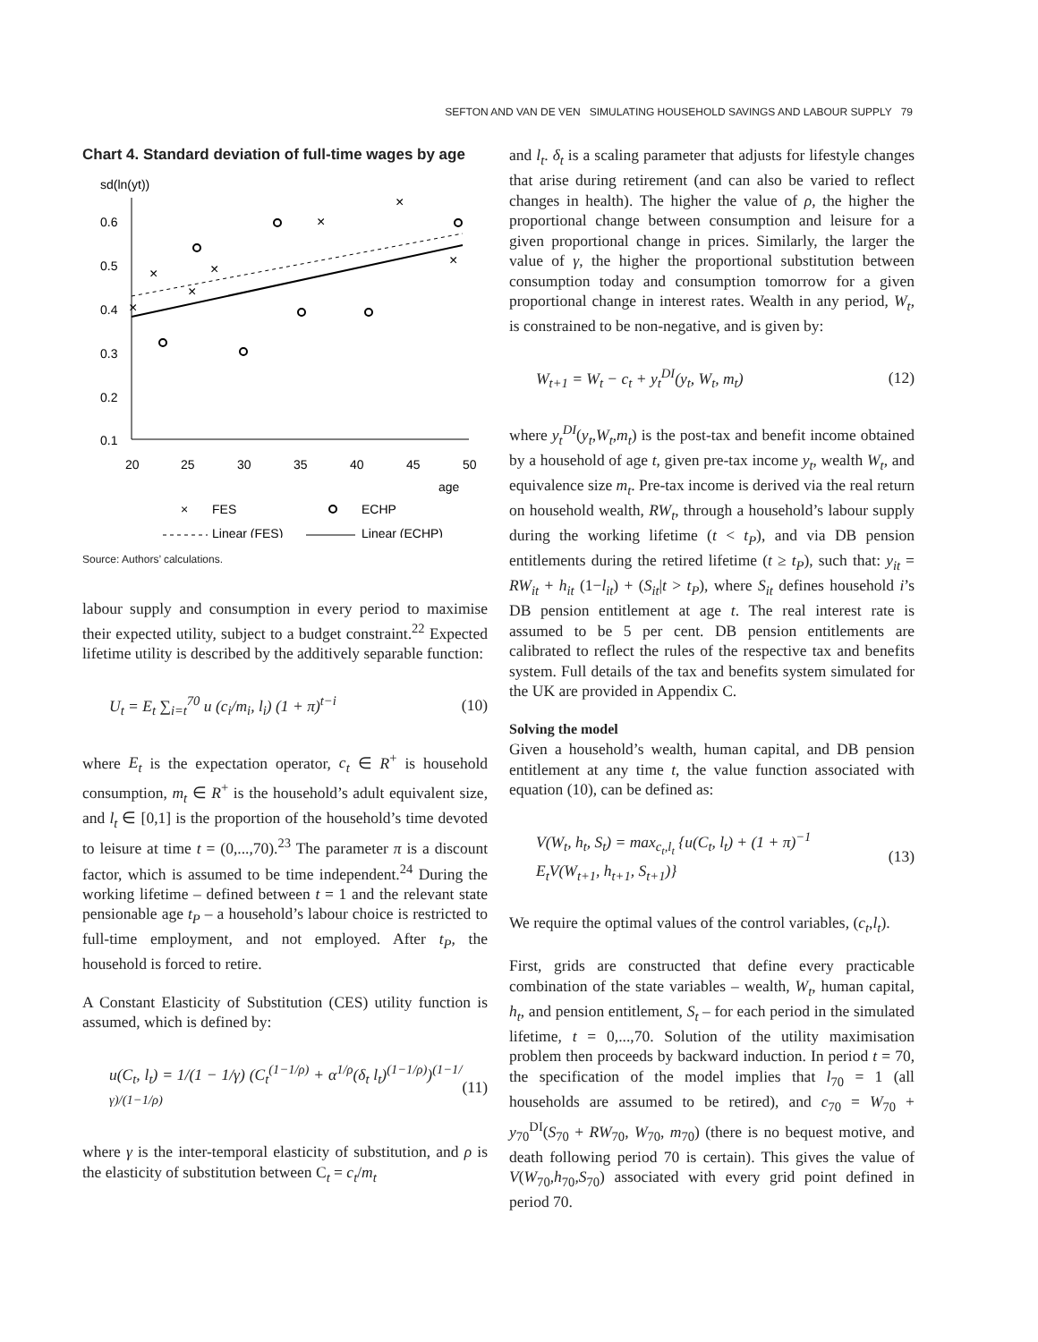SEFTON AND VAN DE VEN SIMULATING HOUSEHOLD SAVINGS AND LABOUR SUPPLY 79
Chart 4. Standard deviation of full-time wages by age
sd(ln(yt))
0.6
0.5
0.4
0.3
0.2
0.1
20
25
30
35
40
45
50
age
×
×
×
×
×
×
×
×
FES
ECHP
Linear (FES)
Linear (ECHP)
Source: Authors’ calculations.
labour supply and consumption in every period to maximise their expected utility, subject to a budget constraint.<sup>22</sup> Expected lifetime utility is described by the additively separable function:
U<sub>t</sub> = E<sub>t</sub> ∑<sub>i=t</sub><sup>70</sup> u (c<sub>i</sub>/m<sub>i</sub>, l<sub>i</sub>) (1 + π)<sup>t−i</sup> (10)
where E<sub>t</sub> is the expectation operator, c<sub>t</sub> ∈ R<sup>+</sup> is household consumption, m<sub>t</sub> ∈ R<sup>+</sup> is the household’s adult equivalent size, and l<sub>t</sub> ∈ [0,1] is the proportion of the household’s time devoted to leisure at time t = (0,...,70).<sup>23</sup> The parameter π is a discount factor, which is assumed to be time independent.<sup>24</sup> During the working lifetime – defined between t = 1 and the relevant state pensionable age t<sub>P</sub> – a household’s labour choice is restricted to full-time employment, and not employed. After t<sub>P</sub>, the household is forced to retire.
A Constant Elasticity of Substitution (CES) utility function is assumed, which is defined by:
u(C<sub>t</sub>, l<sub>t</sub>) = 1/(1 − 1/γ) (C<sub>t</sub><sup>(1−1/ρ)</sup> + α<sup>1/ρ</sup>(δ<sub>t</sub> l<sub>t</sub>)<sup>(1−1/ρ)</sup>)<sup>(1−1/γ)/(1−1/ρ)</sup> (11)
where γ is the inter-temporal elasticity of substitution, and ρ is the elasticity of substitution between C<sub>t</sub> = c<sub>t</sub>/m<sub>t</sub>
and l<sub>t</sub>. δ<sub>t</sub> is a scaling parameter that adjusts for lifestyle changes that arise during retirement (and can also be varied to reflect changes in health). The higher the value of ρ, the higher the proportional change between consumption and leisure for a given proportional change in prices. Similarly, the larger the value of γ, the higher the proportional substitution between consumption today and consumption tomorrow for a given proportional change in interest rates. Wealth in any period, W<sub>t</sub>, is constrained to be non-negative, and is given by:
W<sub>t+1</sub> = W<sub>t</sub> − c<sub>t</sub> + y<sub>t</sub><sup>DI</sup>(y<sub>t</sub>, W<sub>t</sub>, m<sub>t</sub>) (12)
where y<sub>t</sub><sup>DI</sup>(y<sub>t</sub>,W<sub>t</sub>,m<sub>t</sub>) is the post-tax and benefit income obtained by a household of age t, given pre-tax income y<sub>t</sub>, wealth W<sub>t</sub>, and equivalence size m<sub>t</sub>. Pre-tax income is derived via the real return on household wealth, RW<sub>t</sub>, through a household’s labour supply during the working lifetime (t < t<sub>P</sub>), and via DB pension entitlements during the retired lifetime (t ≥ t<sub>P</sub>), such that: y<sub>it</sub> = RW<sub>it</sub> + h<sub>it</sub> (1−l<sub>it</sub>) + (S<sub>it</sub>|t > t<sub>P</sub>), where S<sub>it</sub> defines household i’s DB pension entitlement at age t. The real interest rate is assumed to be 5 per cent. DB pension entitlements are calibrated to reflect the rules of the respective tax and benefits system. Full details of the tax and benefits system simulated for the UK are provided in Appendix C.
Solving the model
Given a household’s wealth, human capital, and DB pension entitlement at any time t, the value function associated with equation (10), can be defined as:
V(W<sub>t</sub>, h<sub>t</sub>, S<sub>t</sub>) = max<sub>c<sub>t</sub>,l<sub>t</sub></sub> {u(C<sub>t</sub>, l<sub>t</sub>) + (1 + π)<sup>−1</sup>
E<sub>t</sub>V(W<sub>t+1</sub>, h<sub>t+1</sub>, S<sub>t+1</sub>)} (13)
We require the optimal values of the control variables, (c<sub>t</sub>,l<sub>t</sub>).
First, grids are constructed that define every practicable combination of the state variables – wealth, W<sub>t</sub>, human capital, h<sub>t</sub>, and pension entitlement, S<sub>t</sub> – for each period in the simulated lifetime, t = 0,...,70. Solution of the utility maximisation problem then proceeds by backward induction. In period t = 70, the specification of the model implies that l<sub>70</sub> = 1 (all households are assumed to be retired), and c<sub>70</sub> = W<sub>70</sub> + y<sub>70</sub><sup>DI</sup>(S<sub>70</sub> + RW<sub>70</sub>, W<sub>70</sub>, m<sub>70</sub>) (there is no bequest motive, and death following period 70 is certain). This gives the value of V(W<sub>70</sub>,h<sub>70</sub>,S<sub>70</sub>) associated with every grid point defined in period 70.